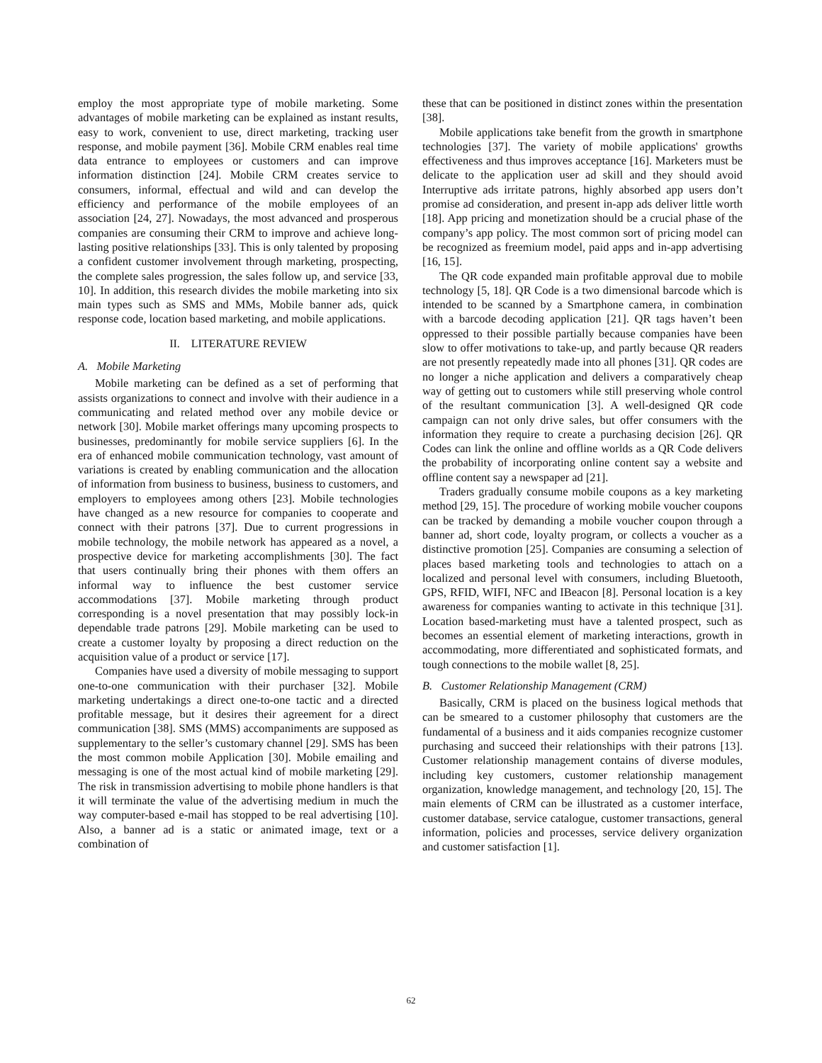employ the most appropriate type of mobile marketing. Some advantages of mobile marketing can be explained as instant results, easy to work, convenient to use, direct marketing, tracking user response, and mobile payment [36]. Mobile CRM enables real time data entrance to employees or customers and can improve information distinction [24]. Mobile CRM creates service to consumers, informal, effectual and wild and can develop the efficiency and performance of the mobile employees of an association [24, 27]. Nowadays, the most advanced and prosperous companies are consuming their CRM to improve and achieve long-lasting positive relationships [33]. This is only talented by proposing a confident customer involvement through marketing, prospecting, the complete sales progression, the sales follow up, and service [33, 10]. In addition, this research divides the mobile marketing into six main types such as SMS and MMs, Mobile banner ads, quick response code, location based marketing, and mobile applications.
II. LITERATURE REVIEW
A. Mobile Marketing
Mobile marketing can be defined as a set of performing that assists organizations to connect and involve with their audience in a communicating and related method over any mobile device or network [30]. Mobile market offerings many upcoming prospects to businesses, predominantly for mobile service suppliers [6]. In the era of enhanced mobile communication technology, vast amount of variations is created by enabling communication and the allocation of information from business to business, business to customers, and employers to employees among others [23]. Mobile technologies have changed as a new resource for companies to cooperate and connect with their patrons [37]. Due to current progressions in mobile technology, the mobile network has appeared as a novel, a prospective device for marketing accomplishments [30]. The fact that users continually bring their phones with them offers an informal way to influence the best customer service accommodations [37]. Mobile marketing through product corresponding is a novel presentation that may possibly lock-in dependable trade patrons [29]. Mobile marketing can be used to create a customer loyalty by proposing a direct reduction on the acquisition value of a product or service [17].
Companies have used a diversity of mobile messaging to support one-to-one communication with their purchaser [32]. Mobile marketing undertakings a direct one-to-one tactic and a directed profitable message, but it desires their agreement for a direct communication [38]. SMS (MMS) accompaniments are supposed as supplementary to the seller’s customary channel [29]. SMS has been the most common mobile Application [30]. Mobile emailing and messaging is one of the most actual kind of mobile marketing [29]. The risk in transmission advertising to mobile phone handlers is that it will terminate the value of the advertising medium in much the way computer-based e-mail has stopped to be real advertising [10]. Also, a banner ad is a static or animated image, text or a combination of
these that can be positioned in distinct zones within the presentation [38].
Mobile applications take benefit from the growth in smartphone technologies [37]. The variety of mobile applications' growths effectiveness and thus improves acceptance [16]. Marketers must be delicate to the application user ad skill and they should avoid Interruptive ads irritate patrons, highly absorbed app users don’t promise ad consideration, and present in-app ads deliver little worth [18]. App pricing and monetization should be a crucial phase of the company’s app policy. The most common sort of pricing model can be recognized as freemium model, paid apps and in-app advertising [16, 15].
The QR code expanded main profitable approval due to mobile technology [5, 18]. QR Code is a two dimensional barcode which is intended to be scanned by a Smartphone camera, in combination with a barcode decoding application [21]. QR tags haven’t been oppressed to their possible partially because companies have been slow to offer motivations to take-up, and partly because QR readers are not presently repeatedly made into all phones [31]. QR codes are no longer a niche application and delivers a comparatively cheap way of getting out to customers while still preserving whole control of the resultant communication [3]. A well-designed QR code campaign can not only drive sales, but offer consumers with the information they require to create a purchasing decision [26]. QR Codes can link the online and offline worlds as a QR Code delivers the probability of incorporating online content say a website and offline content say a newspaper ad [21].
Traders gradually consume mobile coupons as a key marketing method [29, 15]. The procedure of working mobile voucher coupons can be tracked by demanding a mobile voucher coupon through a banner ad, short code, loyalty program, or collects a voucher as a distinctive promotion [25]. Companies are consuming a selection of places based marketing tools and technologies to attach on a localized and personal level with consumers, including Bluetooth, GPS, RFID, WIFI, NFC and IBeacon [8]. Personal location is a key awareness for companies wanting to activate in this technique [31]. Location based-marketing must have a talented prospect, such as becomes an essential element of marketing interactions, growth in accommodating, more differentiated and sophisticated formats, and tough connections to the mobile wallet [8, 25].
B. Customer Relationship Management (CRM)
Basically, CRM is placed on the business logical methods that can be smeared to a customer philosophy that customers are the fundamental of a business and it aids companies recognize customer purchasing and succeed their relationships with their patrons [13]. Customer relationship management contains of diverse modules, including key customers, customer relationship management organization, knowledge management, and technology [20, 15]. The main elements of CRM can be illustrated as a customer interface, customer database, service catalogue, customer transactions, general information, policies and processes, service delivery organization and customer satisfaction [1].
62